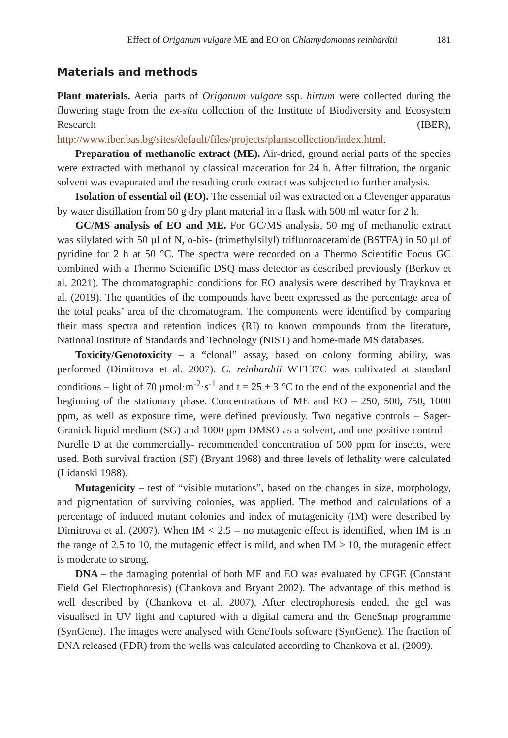Effect of Origanum vulgare ME and EO on Chlamydomonas reinhardtii 181
Materials and methods
Plant materials. Aerial parts of Origanum vulgare ssp. hirtum were collected during the flowering stage from the ex-situ collection of the Institute of Biodiversity and Ecosystem Research (IBER), http://www.iber.bas.bg/sites/default/files/projects/plantscollection/index.html.
Preparation of methanolic extract (ME). Air-dried, ground aerial parts of the species were extracted with methanol by classical maceration for 24 h. After filtration, the organic solvent was evaporated and the resulting crude extract was subjected to further analysis.
Isolation of essential oil (EO). The essential oil was extracted on a Clevenger apparatus by water distillation from 50 g dry plant material in a flask with 500 ml water for 2 h.
GC/MS analysis of EO and ME. For GC/MS analysis, 50 mg of methanolic extract was silylated with 50 µl of N, o-bis- (trimethylsilyl) trifluoroacetamide (BSTFA) in 50 µl of pyridine for 2 h at 50 °C. The spectra were recorded on a Thermo Scientific Focus GC combined with a Thermo Scientific DSQ mass detector as described previously (Berkov et al. 2021). The chromatographic conditions for EO analysis were described by Traykova et al. (2019). The quantities of the compounds have been expressed as the percentage area of the total peaks’ area of the chromatogram. The components were identified by comparing their mass spectra and retention indices (RI) to known compounds from the literature, National Institute of Standards and Technology (NIST) and home-made MS databases.
Toxicity/Genotoxicity – a “clonal” assay, based on colony forming ability, was performed (Dimitrova et al. 2007). C. reinhardtii WT137C was cultivated at standard conditions – light of 70 µmol·m<sup>-2</sup>·s<sup>-1</sup> and t = 25 ± 3 °C to the end of the exponential and the beginning of the stationary phase. Concentrations of ME and EO – 250, 500, 750, 1000 ppm, as well as exposure time, were defined previously. Two negative controls – Sager-Granick liquid medium (SG) and 1000 ppm DMSO as a solvent, and one positive control – Nurelle D at the commercially- recommended concentration of 500 ppm for insects, were used. Both survival fraction (SF) (Bryant 1968) and three levels of lethality were calculated (Lidanski 1988).
Mutagenicity – test of “visible mutations”, based on the changes in size, morphology, and pigmentation of surviving colonies, was applied. The method and calculations of a percentage of induced mutant colonies and index of mutagenicity (IM) were described by Dimitrova et al. (2007). When IM < 2.5 – no mutagenic effect is identified, when IM is in the range of 2.5 to 10, the mutagenic effect is mild, and when IM > 10, the mutagenic effect is moderate to strong.
DNA – the damaging potential of both ME and EO was evaluated by CFGE (Constant Field Gel Electrophoresis) (Chankova and Bryant 2002). The advantage of this method is well described by (Chankova et al. 2007). After electrophoresis ended, the gel was visualised in UV light and captured with a digital camera and the GeneSnap programme (SynGene). The images were analysed with GeneTools software (SynGene). The fraction of DNA released (FDR) from the wells was calculated according to Chankova et al. (2009).